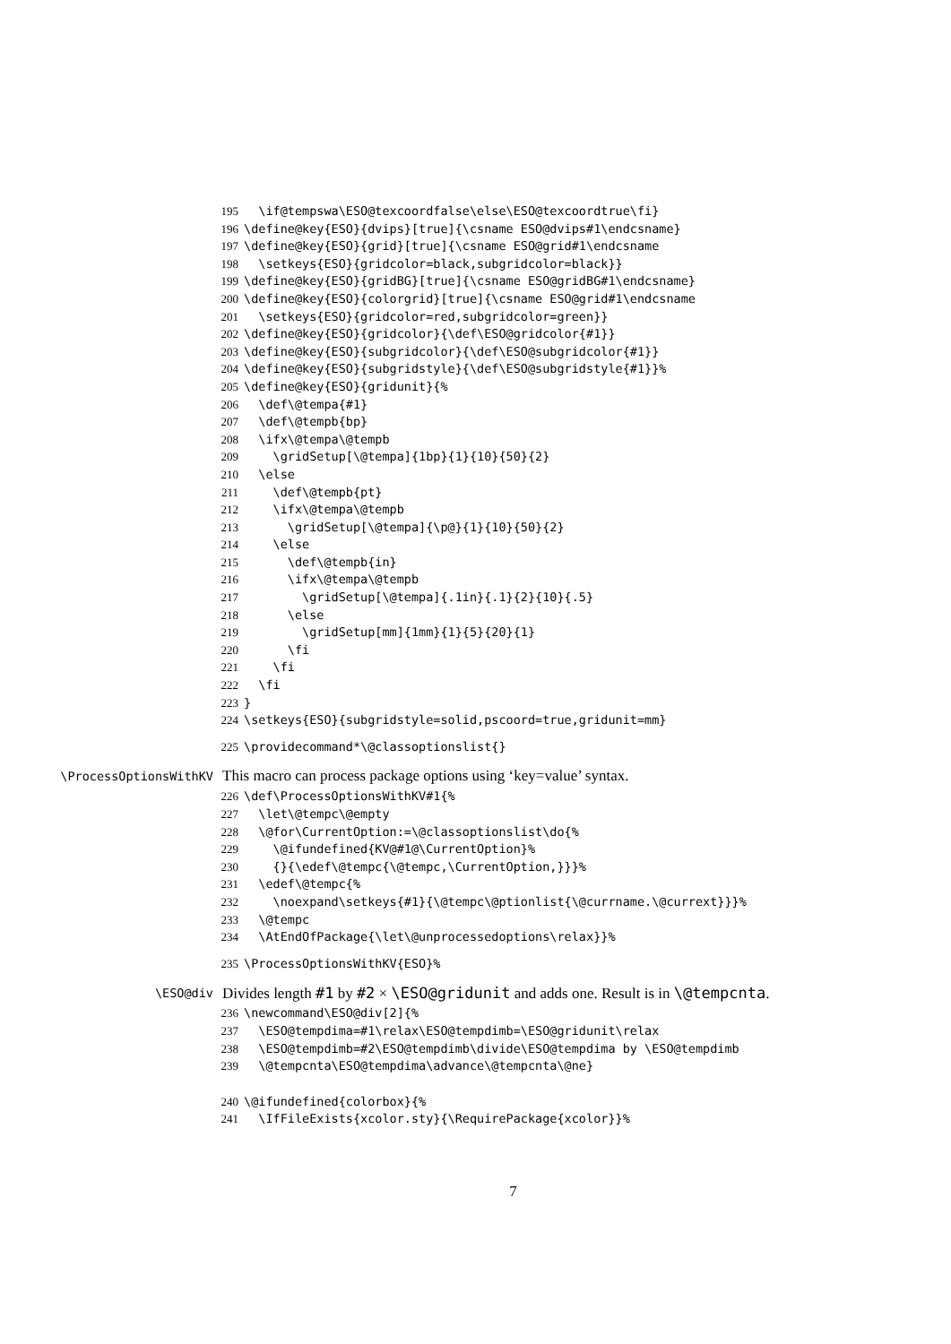195 \if@tempswa\ESO@texcoordfalse\else\ESO@texcoordtrue\fi}
196 \define@key{ESO}{dvips}[true]{\csname ESO@dvips#1\endcsname}
197 \define@key{ESO}{grid}[true]{\csname ESO@grid#1\endcsname
198 \setkeys{ESO}{gridcolor=black,subgridcolor=black}}
199 \define@key{ESO}{gridBG}[true]{\csname ESO@gridBG#1\endcsname}
200 \define@key{ESO}{colorgrid}[true]{\csname ESO@grid#1\endcsname
201 \setkeys{ESO}{gridcolor=red,subgridcolor=green}}
202 \define@key{ESO}{gridcolor}{\def\ESO@gridcolor{#1}}
203 \define@key{ESO}{subgridcolor}{\def\ESO@subgridcolor{#1}}
204 \define@key{ESO}{subgridstyle}{\def\ESO@subgridstyle{#1}}%
205 \define@key{ESO}{gridunit}{%
206 \def\@tempa{#1}
207 \def\@tempb{bp}
208 \ifx\@tempa\@tempb
209 \gridSetup[\@tempa]{1bp}{1}{10}{50}{2}
210 \else
211 \def\@tempb{pt}
212 \ifx\@tempa\@tempb
213 \gridSetup[\@tempa]{\p@}{1}{10}{50}{2}
214 \else
215 \def\@tempb{in}
216 \ifx\@tempa\@tempb
217 \gridSetup[\@tempa]{.1in}{.1}{2}{10}{.5}
218 \else
219 \gridSetup[mm]{1mm}{1}{5}{20}{1}
220 \fi
221 \fi
222 \fi
223 }
224 \setkeys{ESO}{subgridstyle=solid,pscoord=true,gridunit=mm}
225 \providecommand*\@classoptionslist{}
\ProcessOptionsWithKV This macro can process package options using ‘key=value’ syntax.
226 \def\ProcessOptionsWithKV#1{%
227 \let\@tempc\@empty
228 \@for\CurrentOption:=\@classoptionslist\do{%
229 \@ifundefined{KV@#1@\CurrentOption}%
230 {}{\edef\@tempc{\@tempc,\CurrentOption,}}}%
231 \edef\@tempc{%
232 \noexpand\setkeys{#1}{\@tempc\@ptionlist{\@currname.\@currext}}}%
233 \@tempc
234 \AtEndOfPackage{\let\@unprocessedoptions\relax}}%
235 \ProcessOptionsWithKV{ESO}%
\ESO@div Divides length #1 by #2 × \ESO@gridunit and adds one. Result is in \@tempcnta.
236 \newcommand\ESO@div[2]{%
237 \ESO@tempdima=#1\relax\ESO@tempdimb=\ESO@gridunit\relax
238 \ESO@tempdimb=#2\ESO@tempdimb\divide\ESO@tempdima by \ESO@tempdimb
239 \@tempcnta\ESO@tempdima\advance\@tempcnta\@ne}
240 \@ifundefined{colorbox}{%
241 \IfFileExists{xcolor.sty}{\RequirePackage{xcolor}}%
7